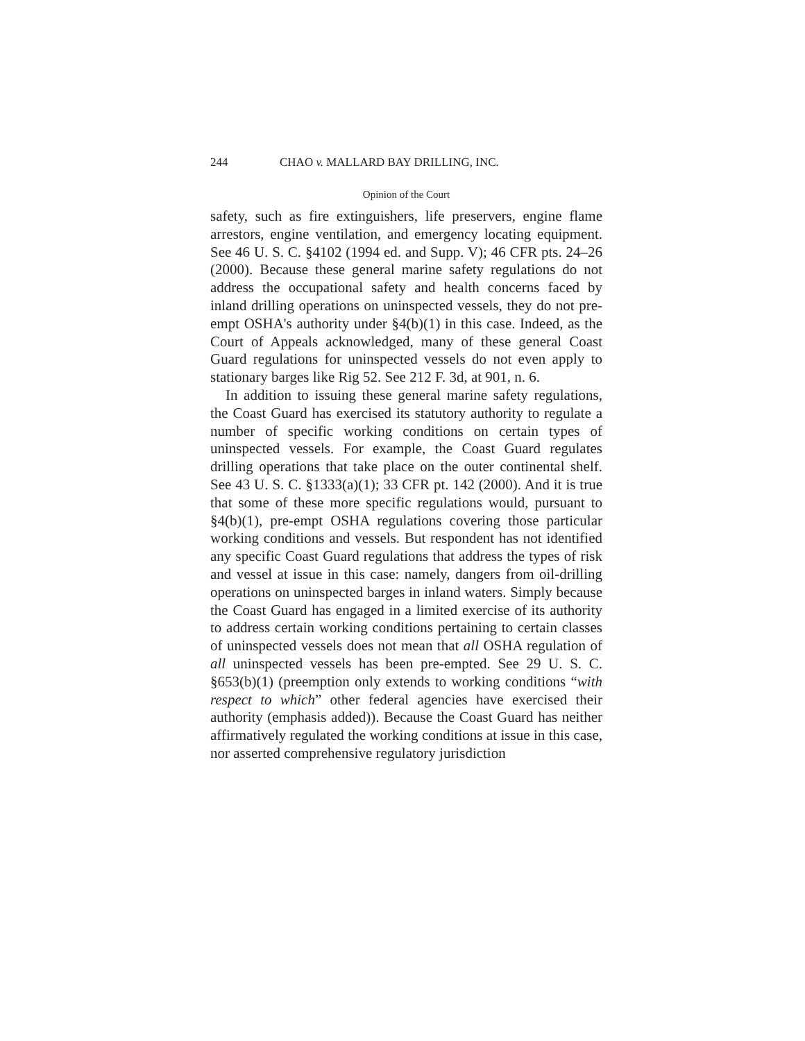244 CHAO v. MALLARD BAY DRILLING, INC.
Opinion of the Court
safety, such as fire extinguishers, life preservers, engine flame arrestors, engine ventilation, and emergency locating equipment. See 46 U. S. C. §4102 (1994 ed. and Supp. V); 46 CFR pts. 24–26 (2000). Because these general marine safety regulations do not address the occupational safety and health concerns faced by inland drilling operations on uninspected vessels, they do not pre-empt OSHA's authority under §4(b)(1) in this case. Indeed, as the Court of Appeals acknowledged, many of these general Coast Guard regulations for uninspected vessels do not even apply to stationary barges like Rig 52. See 212 F. 3d, at 901, n. 6.
In addition to issuing these general marine safety regulations, the Coast Guard has exercised its statutory authority to regulate a number of specific working conditions on certain types of uninspected vessels. For example, the Coast Guard regulates drilling operations that take place on the outer continental shelf. See 43 U. S. C. §1333(a)(1); 33 CFR pt. 142 (2000). And it is true that some of these more specific regulations would, pursuant to §4(b)(1), pre-empt OSHA regulations covering those particular working conditions and vessels. But respondent has not identified any specific Coast Guard regulations that address the types of risk and vessel at issue in this case: namely, dangers from oil-drilling operations on uninspected barges in inland waters. Simply because the Coast Guard has engaged in a limited exercise of its authority to address certain working conditions pertaining to certain classes of uninspected vessels does not mean that all OSHA regulation of all uninspected vessels has been pre-empted. See 29 U. S. C. §653(b)(1) (preemption only extends to working conditions “with respect to which” other federal agencies have exercised their authority (emphasis added)). Because the Coast Guard has neither affirmatively regulated the working conditions at issue in this case, nor asserted comprehensive regulatory jurisdiction